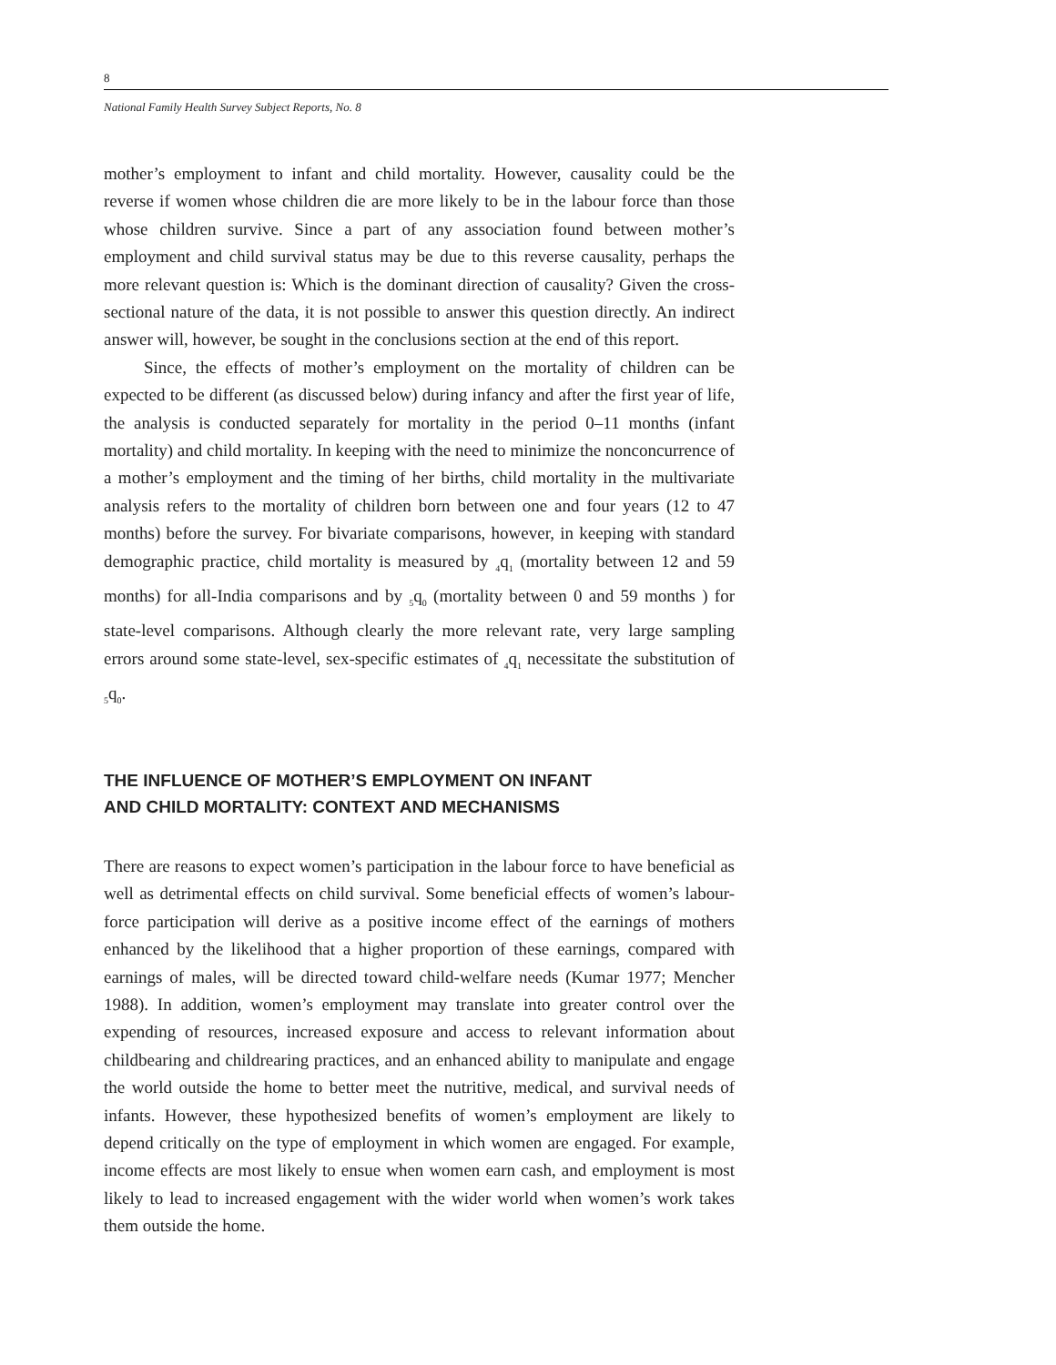8
National Family Health Survey Subject Reports, No. 8
mother’s employment to infant and child mortality. However, causality could be the reverse if women whose children die are more likely to be in the labour force than those whose children survive. Since a part of any association found between mother’s employment and child survival status may be due to this reverse causality, perhaps the more relevant question is: Which is the dominant direction of causality? Given the cross-sectional nature of the data, it is not possible to answer this question directly. An indirect answer will, however, be sought in the conclusions section at the end of this report.
Since, the effects of mother’s employment on the mortality of children can be expected to be different (as discussed below) during infancy and after the first year of life, the analysis is conducted separately for mortality in the period 0–11 months (infant mortality) and child mortality. In keeping with the need to minimize the nonconcurrence of a mother’s employment and the timing of her births, child mortality in the multivariate analysis refers to the mortality of children born between one and four years (12 to 47 months) before the survey. For bivariate comparisons, however, in keeping with standard demographic practice, child mortality is measured by <sub>4</sub>q<sub>1</sub> (mortality between 12 and 59 months) for all-India comparisons and by <sub>5</sub>q<sub>0</sub> (mortality between 0 and 59 months ) for state-level comparisons. Although clearly the more relevant rate, very large sampling errors around some state-level, sex-specific estimates of <sub>4</sub>q<sub>1</sub> necessitate the substitution of <sub>5</sub>q<sub>0</sub>.
THE INFLUENCE OF MOTHER’S EMPLOYMENT ON INFANT
AND CHILD MORTALITY: CONTEXT AND MECHANISMS
There are reasons to expect women’s participation in the labour force to have beneficial as well as detrimental effects on child survival. Some beneficial effects of women’s labour-force participation will derive as a positive income effect of the earnings of mothers enhanced by the likelihood that a higher proportion of these earnings, compared with earnings of males, will be directed toward child-welfare needs (Kumar 1977; Mencher 1988). In addition, women’s employment may translate into greater control over the expending of resources, increased exposure and access to relevant information about childbearing and childrearing practices, and an enhanced ability to manipulate and engage the world outside the home to better meet the nutritive, medical, and survival needs of infants. However, these hypothesized benefits of women’s employment are likely to depend critically on the type of employment in which women are engaged. For example, income effects are most likely to ensue when women earn cash, and employment is most likely to lead to increased engagement with the wider world when women’s work takes them outside the home.